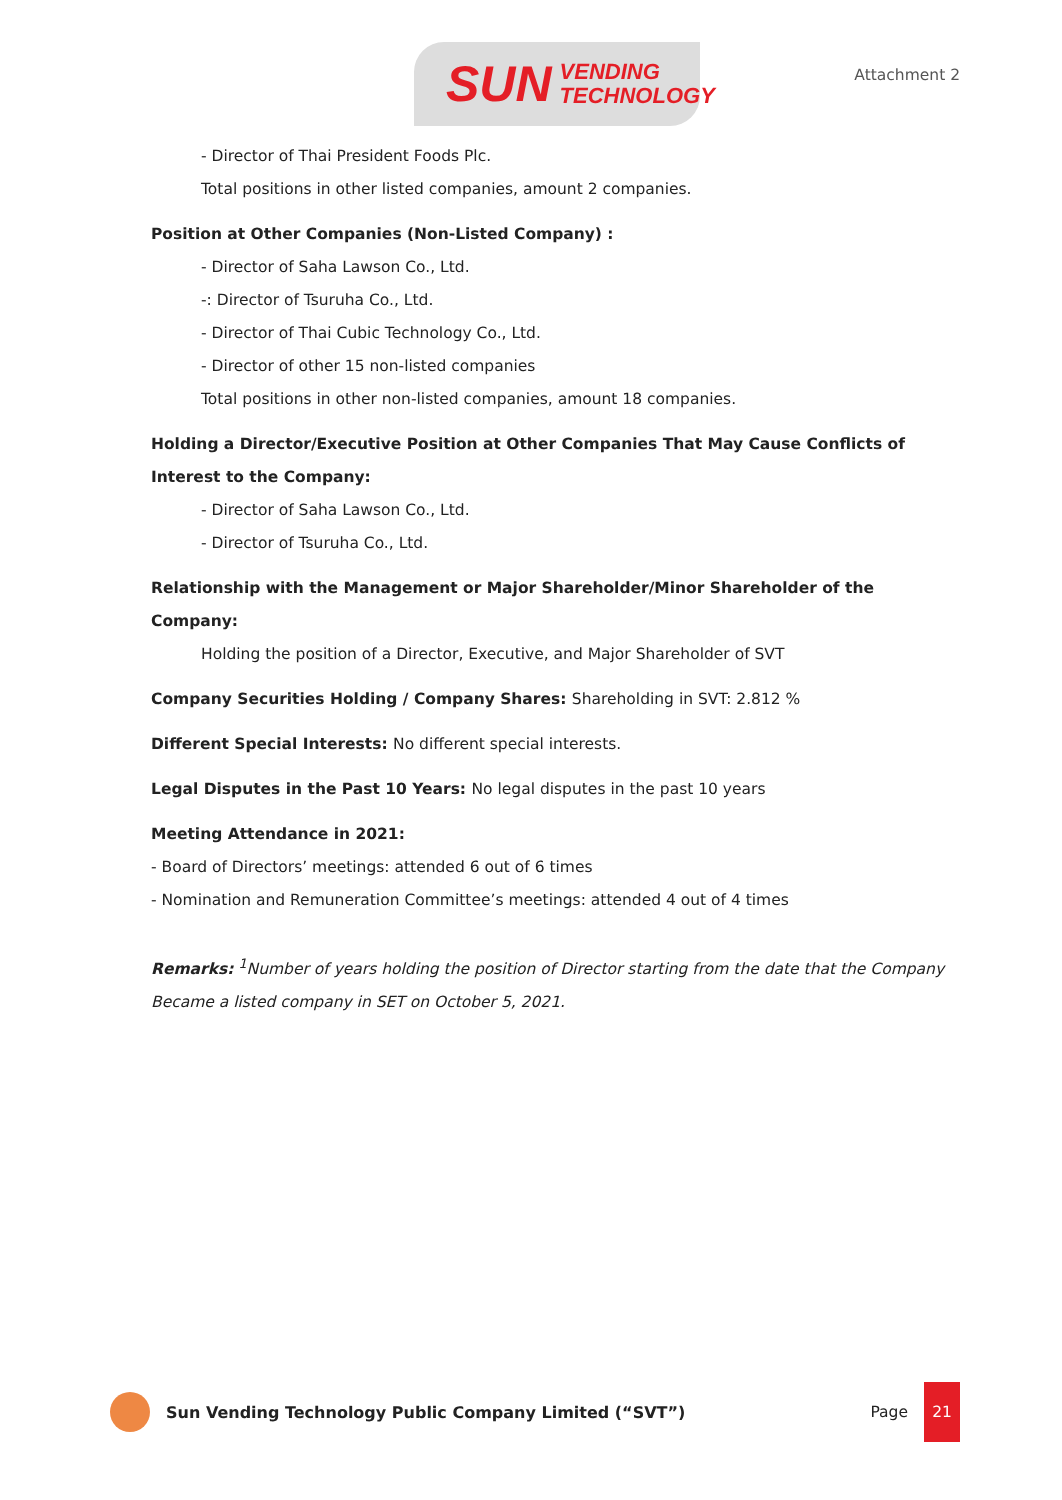SUN VENDING
TECHNOLOGY
Attachment 2
- Director of Thai President Foods Plc.
Total positions in other listed companies, amount 2 companies.
Position at Other Companies (Non-Listed Company) :
- Director of Saha Lawson Co., Ltd.
-: Director of Tsuruha Co., Ltd.
- Director of Thai Cubic Technology Co., Ltd.
- Director of other 15 non-listed companies
Total positions in other non-listed companies, amount 18 companies.
Holding a Director/Executive Position at Other Companies That May Cause Conflicts of Interest to the Company:
- Director of Saha Lawson Co., Ltd.
- Director of Tsuruha Co., Ltd.
Relationship with the Management or Major Shareholder/Minor Shareholder of the Company:
Holding the position of a Director, Executive, and Major Shareholder of SVT
Company Securities Holding / Company Shares: Shareholding in SVT: 2.812 %
Different Special Interests: No different special interests.
Legal Disputes in the Past 10 Years: No legal disputes in the past 10 years
Meeting Attendance in 2021:
- Board of Directors’ meetings: attended 6 out of 6 times
- Nomination and Remuneration Committee’s meetings: attended 4 out of 4 times
Remarks: <sup>1</sup>Number of years holding the position of Director starting from the date that the Company Became a listed company in SET on October 5, 2021.
Sun Vending Technology Public Company Limited (“SVT”)
Page
21